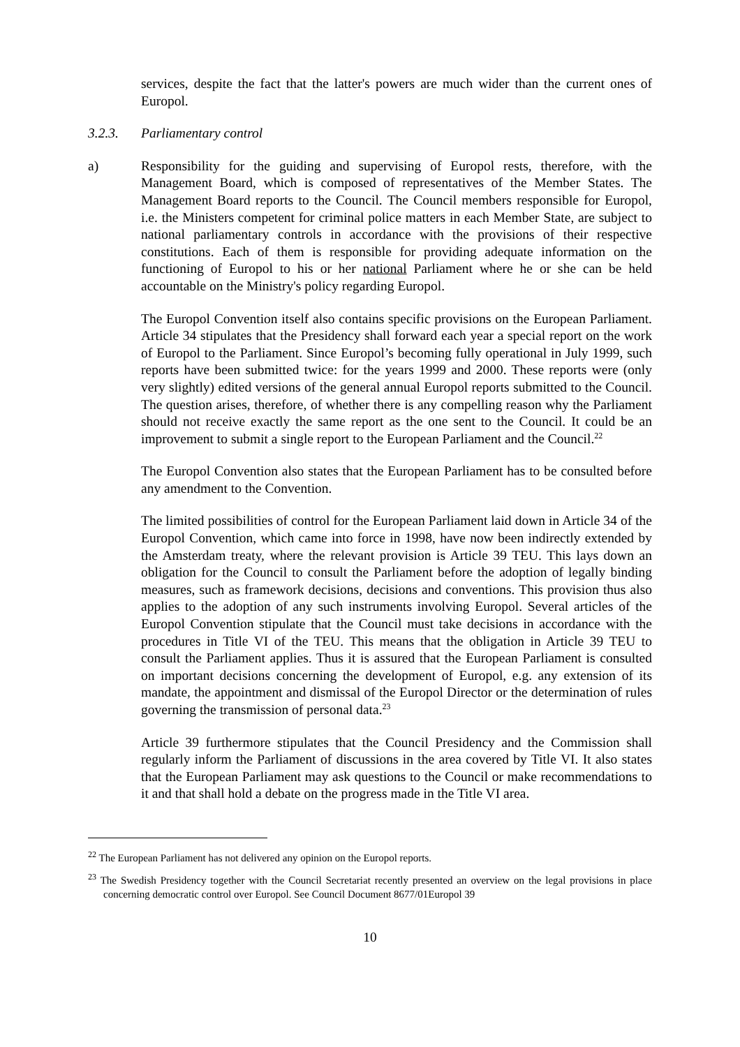services, despite the fact that the latter's powers are much wider than the current ones of Europol.
3.2.3. Parliamentary control
a) Responsibility for the guiding and supervising of Europol rests, therefore, with the Management Board, which is composed of representatives of the Member States. The Management Board reports to the Council. The Council members responsible for Europol, i.e. the Ministers competent for criminal police matters in each Member State, are subject to national parliamentary controls in accordance with the provisions of their respective constitutions. Each of them is responsible for providing adequate information on the functioning of Europol to his or her national Parliament where he or she can be held accountable on the Ministry's policy regarding Europol.
The Europol Convention itself also contains specific provisions on the European Parliament. Article 34 stipulates that the Presidency shall forward each year a special report on the work of Europol to the Parliament. Since Europol’s becoming fully operational in July 1999, such reports have been submitted twice: for the years 1999 and 2000. These reports were (only very slightly) edited versions of the general annual Europol reports submitted to the Council. The question arises, therefore, of whether there is any compelling reason why the Parliament should not receive exactly the same report as the one sent to the Council. It could be an improvement to submit a single report to the European Parliament and the Council.<sup>22</sup>
The Europol Convention also states that the European Parliament has to be consulted before any amendment to the Convention.
The limited possibilities of control for the European Parliament laid down in Article 34 of the Europol Convention, which came into force in 1998, have now been indirectly extended by the Amsterdam treaty, where the relevant provision is Article 39 TEU. This lays down an obligation for the Council to consult the Parliament before the adoption of legally binding measures, such as framework decisions, decisions and conventions. This provision thus also applies to the adoption of any such instruments involving Europol. Several articles of the Europol Convention stipulate that the Council must take decisions in accordance with the procedures in Title VI of the TEU. This means that the obligation in Article 39 TEU to consult the Parliament applies. Thus it is assured that the European Parliament is consulted on important decisions concerning the development of Europol, e.g. any extension of its mandate, the appointment and dismissal of the Europol Director or the determination of rules governing the transmission of personal data.<sup>23</sup>
Article 39 furthermore stipulates that the Council Presidency and the Commission shall regularly inform the Parliament of discussions in the area covered by Title VI. It also states that the European Parliament may ask questions to the Council or make recommendations to it and that shall hold a debate on the progress made in the Title VI area.
<sup>22</sup> The European Parliament has not delivered any opinion on the Europol reports.
<sup>23</sup> The Swedish Presidency together with the Council Secretariat recently presented an overview on the legal provisions in place concerning democratic control over Europol. See Council Document 8677/01Europol 39
10